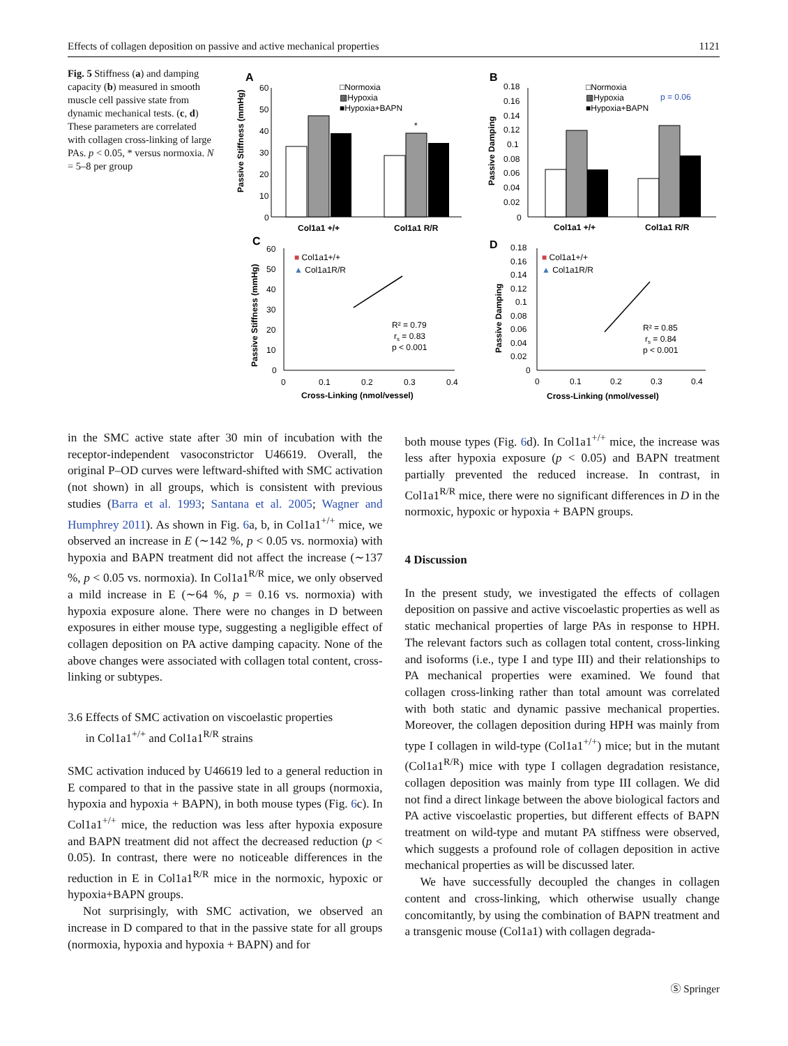Effects of collagen deposition on passive and active mechanical properties 1121
Fig. 5 Stiffness (a) and damping capacity (b) measured in smooth muscle cell passive state from dynamic mechanical tests. (c, d) These parameters are correlated with collagen cross-linking of large PAs. p < 0.05, * versus normoxia. N = 5–8 per group
A
Passive Stiffness (mmHg)
60
50
40
30
20
10
0
*
□Normoxia
▩Hypoxia
■Hypoxia+BAPN
Col1a1 +/+
Col1a1 R/R
B
Passive Damping
0.18
0.16
0.14
0.12
0.1
0.08
0.06
0.04
0.02
0
□Normoxia
▩Hypoxia
■Hypoxia+BAPN
p = 0.06
Col1a1 +/+
Col1a1 R/R
C
Passive Stiffness (mmHg)
60
50
40
30
20
10
0
0
0.1
0.2
0.3
0.4
Cross-Linking (nmol/vessel)
■ Col1a1+/+
▲ Col1a1R/R
R² = 0.79
rs = 0.83
p < 0.001
D
Passive Damping
0.18
0.16
0.14
0.12
0.1
0.08
0.06
0.04
0.02
0
0
0.1
0.2
0.3
0.4
Cross-Linking (nmol/vessel)
■ Col1a1+/+
▲ Col1a1R/R
R² = 0.85
rs = 0.84
p < 0.001
in the SMC active state after 30 min of incubation with the receptor-independent vasoconstrictor U46619. Overall, the original P–OD curves were leftward-shifted with SMC activation (not shown) in all groups, which is consistent with previous studies (Barra et al. 1993; Santana et al. 2005; Wagner and Humphrey 2011). As shown in Fig. 6a, b, in Col1a1<sup>+/+</sup> mice, we observed an increase in E (∼142 %, p < 0.05 vs. normoxia) with hypoxia and BAPN treatment did not affect the increase (∼137 %, p < 0.05 vs. normoxia). In Col1a1<sup>R/R</sup> mice, we only observed a mild increase in E (∼64 %, p = 0.16 vs. normoxia) with hypoxia exposure alone. There were no changes in D between exposures in either mouse type, suggesting a negligible effect of collagen deposition on PA active damping capacity. None of the above changes were associated with collagen total content, cross-linking or subtypes.
3.6 Effects of SMC activation on viscoelastic properties
in Col1a1<sup>+/+</sup> and Col1a1<sup>R/R</sup> strains
SMC activation induced by U46619 led to a general reduction in E compared to that in the passive state in all groups (normoxia, hypoxia and hypoxia + BAPN), in both mouse types (Fig. 6c). In Col1a1<sup>+/+</sup> mice, the reduction was less after hypoxia exposure and BAPN treatment did not affect the decreased reduction (p < 0.05). In contrast, there were no noticeable differences in the reduction in E in Col1a1<sup>R/R</sup> mice in the normoxic, hypoxic or hypoxia+BAPN groups.
Not surprisingly, with SMC activation, we observed an increase in D compared to that in the passive state for all groups (normoxia, hypoxia and hypoxia + BAPN) and for
both mouse types (Fig. 6d). In Col1a1<sup>+/+</sup> mice, the increase was less after hypoxia exposure (p < 0.05) and BAPN treatment partially prevented the reduced increase. In contrast, in Col1a1<sup>R/R</sup> mice, there were no significant differences in D in the normoxic, hypoxic or hypoxia + BAPN groups.
4 Discussion
In the present study, we investigated the effects of collagen deposition on passive and active viscoelastic properties as well as static mechanical properties of large PAs in response to HPH. The relevant factors such as collagen total content, cross-linking and isoforms (i.e., type I and type III) and their relationships to PA mechanical properties were examined. We found that collagen cross-linking rather than total amount was correlated with both static and dynamic passive mechanical properties. Moreover, the collagen deposition during HPH was mainly from type I collagen in wild-type (Col1a1<sup>+/+</sup>) mice; but in the mutant (Col1a1<sup>R/R</sup>) mice with type I collagen degradation resistance, collagen deposition was mainly from type III collagen. We did not find a direct linkage between the above biological factors and PA active viscoelastic properties, but different effects of BAPN treatment on wild-type and mutant PA stiffness were observed, which suggests a profound role of collagen deposition in active mechanical properties as will be discussed later.
We have successfully decoupled the changes in collagen content and cross-linking, which otherwise usually change concomitantly, by using the combination of BAPN treatment and a transgenic mouse (Col1a1) with collagen degrada-
Ⓢ Springer